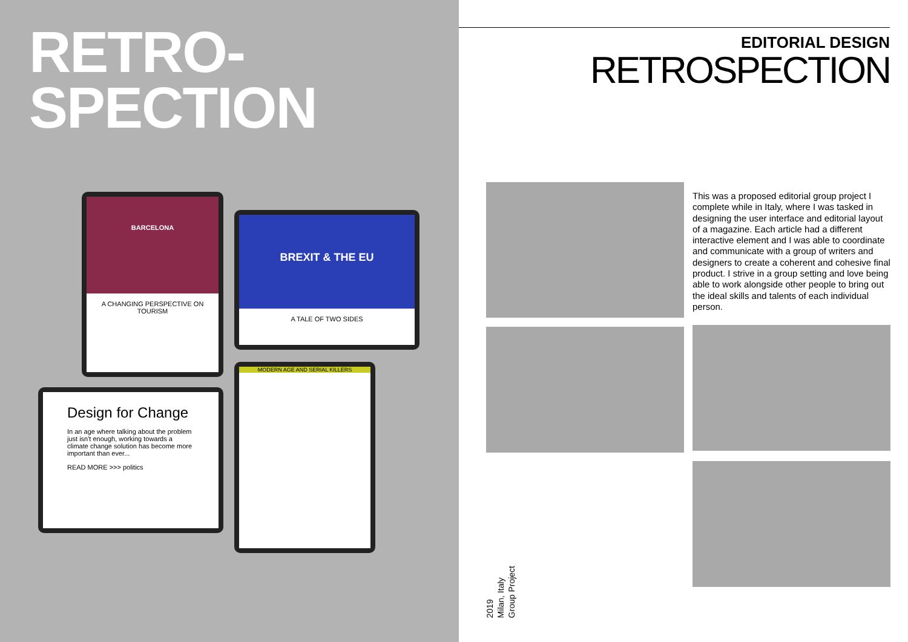RETRO-
SPECTION
BARCELONA
A CHANGING PERSPECTIVE ON TOURISM
BREXIT & THE EU
A TALE OF TWO SIDES
Design for Change
In an age where talking about the problem just isn't enough, working towards a climate change solution has become more important than ever...
READ MORE >>> politics
MODERN AGE AND SERIAL KILLERS
EDITORIAL DESIGN
RETROSPECTION
This was a proposed editorial group project I complete while in Italy, where I was tasked in designing the user interface and editorial layout of a magazine. Each article had a different interactive element and I was able to coordinate and communicate with a group of writers and designers to create a coherent and cohesive final product. I strive in a group setting and love being able to work alongside other people to bring out the ideal skills and talents of each individual person.
2019
Milan, Italy
Group Project